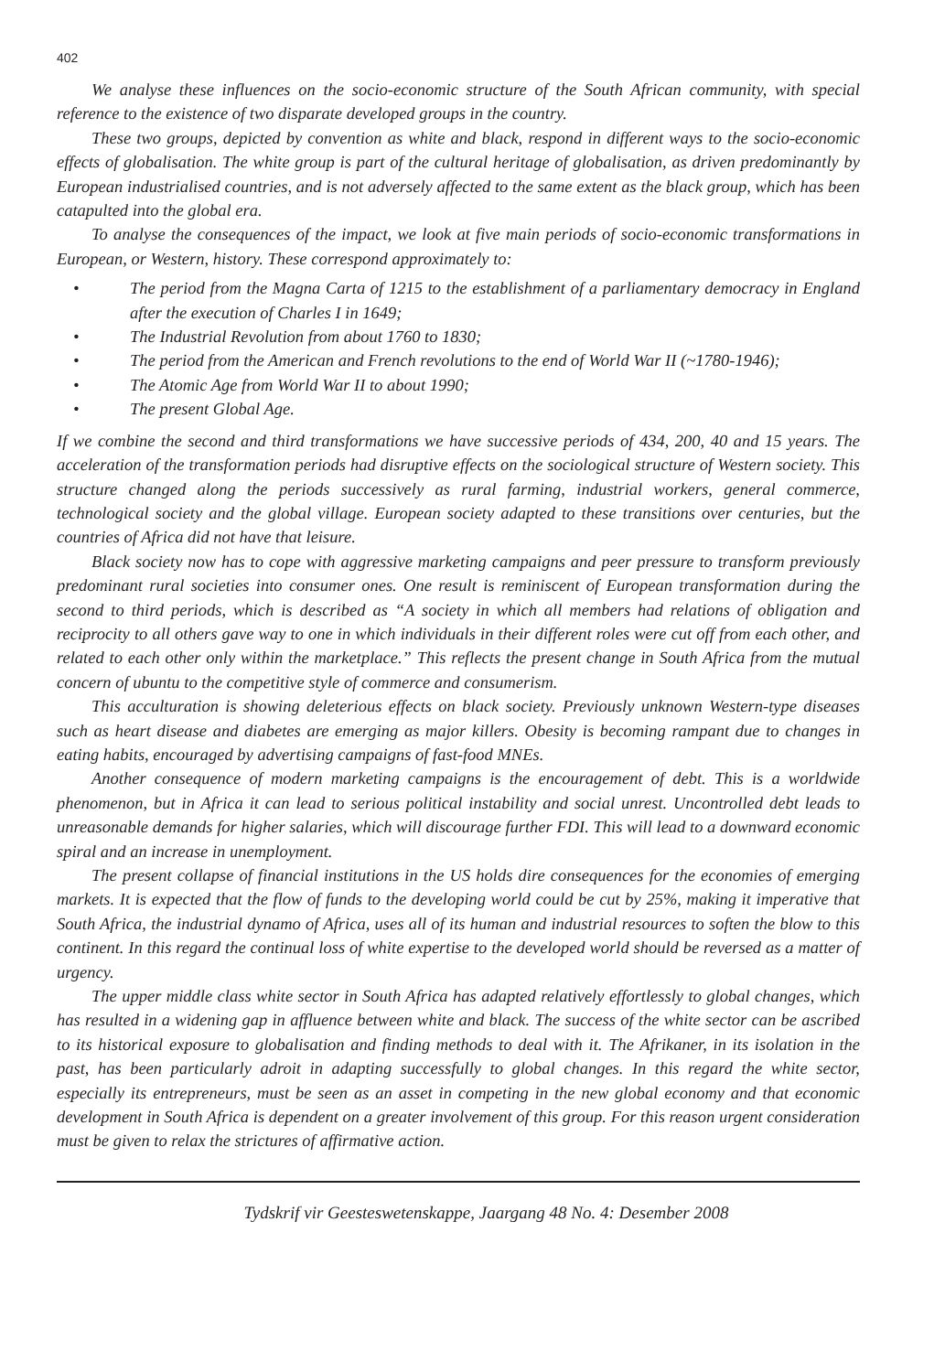402
We analyse these influences on the socio-economic structure of the South African community, with special reference to the existence of two disparate developed groups in the country.
These two groups, depicted by convention as white and black, respond in different ways to the socio-economic effects of globalisation. The white group is part of the cultural heritage of globalisation, as driven predominantly by European industrialised countries, and is not adversely affected to the same extent as the black group, which has been catapulted into the global era.
To analyse the consequences of the impact, we look at five main periods of socio-economic transformations in European, or Western, history. These correspond approximately to:
• The period from the Magna Carta of 1215 to the establishment of a parliamentary democracy in England after the execution of Charles I in 1649;
• The Industrial Revolution from about 1760 to 1830;
• The period from the American and French revolutions to the end of World War II (~1780-1946);
• The Atomic Age from World War II to about 1990;
• The present Global Age.
If we combine the second and third transformations we have successive periods of 434, 200, 40 and 15 years. The acceleration of the transformation periods had disruptive effects on the sociological structure of Western society. This structure changed along the periods successively as rural farming, industrial workers, general commerce, technological society and the global village. European society adapted to these transitions over centuries, but the countries of Africa did not have that leisure.
Black society now has to cope with aggressive marketing campaigns and peer pressure to transform previously predominant rural societies into consumer ones. One result is reminiscent of European transformation during the second to third periods, which is described as “A society in which all members had relations of obligation and reciprocity to all others gave way to one in which individuals in their different roles were cut off from each other, and related to each other only within the marketplace.” This reflects the present change in South Africa from the mutual concern of ubuntu to the competitive style of commerce and consumerism.
This acculturation is showing deleterious effects on black society. Previously unknown Western-type diseases such as heart disease and diabetes are emerging as major killers. Obesity is becoming rampant due to changes in eating habits, encouraged by advertising campaigns of fast-food MNEs.
Another consequence of modern marketing campaigns is the encouragement of debt. This is a worldwide phenomenon, but in Africa it can lead to serious political instability and social unrest. Uncontrolled debt leads to unreasonable demands for higher salaries, which will discourage further FDI. This will lead to a downward economic spiral and an increase in unemployment.
The present collapse of financial institutions in the US holds dire consequences for the economies of emerging markets. It is expected that the flow of funds to the developing world could be cut by 25%, making it imperative that South Africa, the industrial dynamo of Africa, uses all of its human and industrial resources to soften the blow to this continent. In this regard the continual loss of white expertise to the developed world should be reversed as a matter of urgency.
The upper middle class white sector in South Africa has adapted relatively effortlessly to global changes, which has resulted in a widening gap in affluence between white and black. The success of the white sector can be ascribed to its historical exposure to globalisation and finding methods to deal with it. The Afrikaner, in its isolation in the past, has been particularly adroit in adapting successfully to global changes. In this regard the white sector, especially its entrepreneurs, must be seen as an asset in competing in the new global economy and that economic development in South Africa is dependent on a greater involvement of this group. For this reason urgent consideration must be given to relax the strictures of affirmative action.
Tydskrif vir Geesteswetenskappe, Jaargang 48 No. 4: Desember 2008